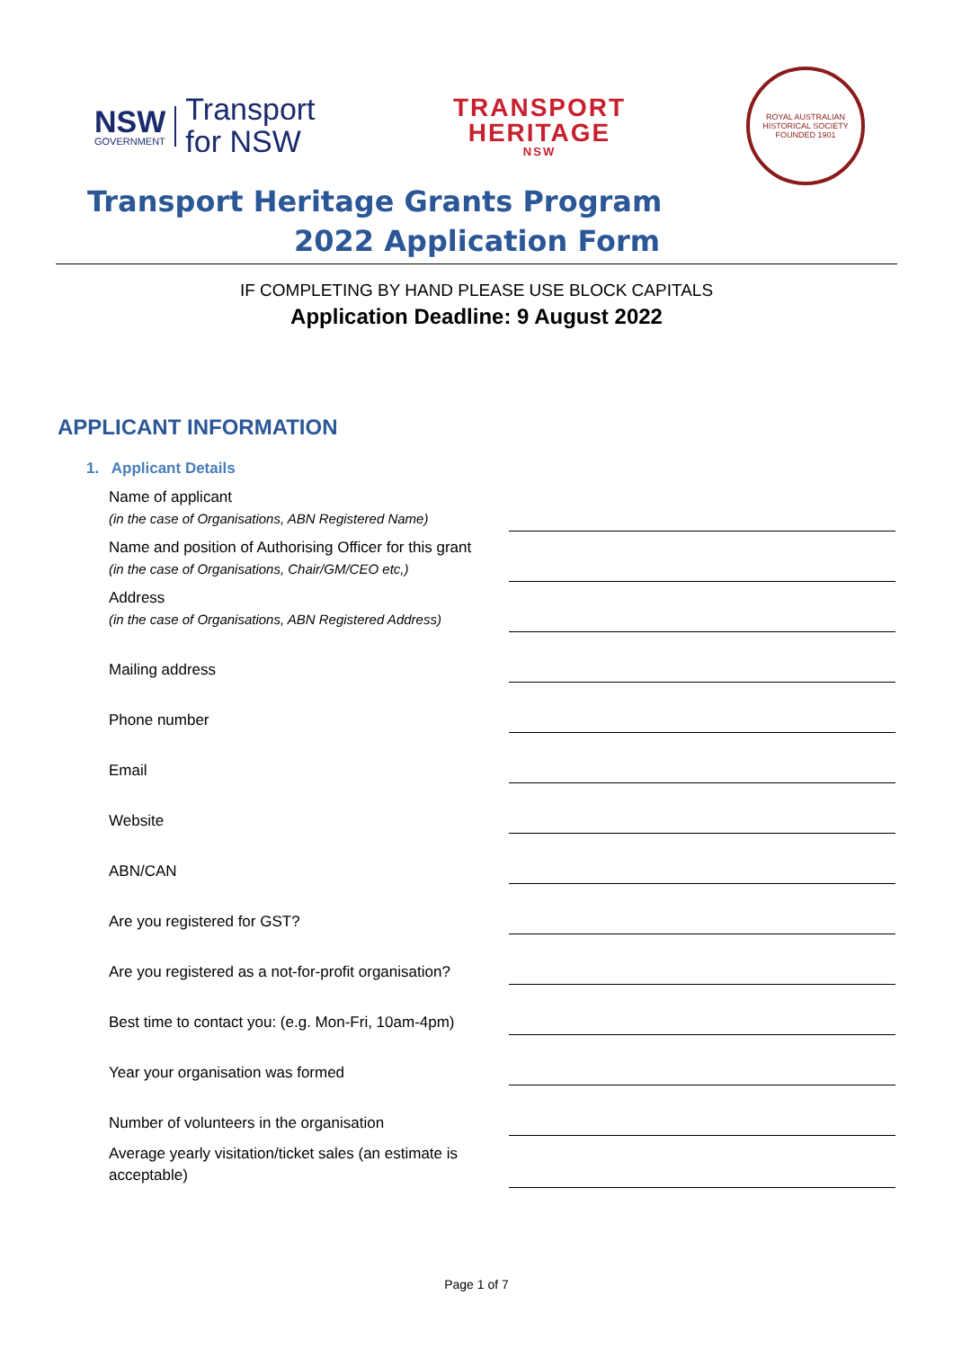NSW
GOVERNMENT
Transport
for NSW
TRANSPORT
HERITAGE
NSW
ROYAL AUSTRALIAN HISTORICAL SOCIETY
FOUNDED 1901
Transport Heritage Grants Program
2022 Application Form
IF COMPLETING BY HAND PLEASE USE BLOCK CAPITALS
Application Deadline: 9 August 2022
APPLICANT INFORMATION
1. Applicant Details
Name of applicant
(in the case of Organisations, ABN Registered Name)
Name and position of Authorising Officer for this grant
(in the case of Organisations, Chair/GM/CEO etc,)
Address
(in the case of Organisations, ABN Registered Address)
Mailing address
Phone number
Email
Website
ABN/CAN
Are you registered for GST?
Are you registered as a not-for-profit organisation?
Best time to contact you: (e.g. Mon-Fri, 10am-4pm)
Year your organisation was formed
Number of volunteers in the organisation
Average yearly visitation/ticket sales (an estimate is acceptable)
Page 1 of 7